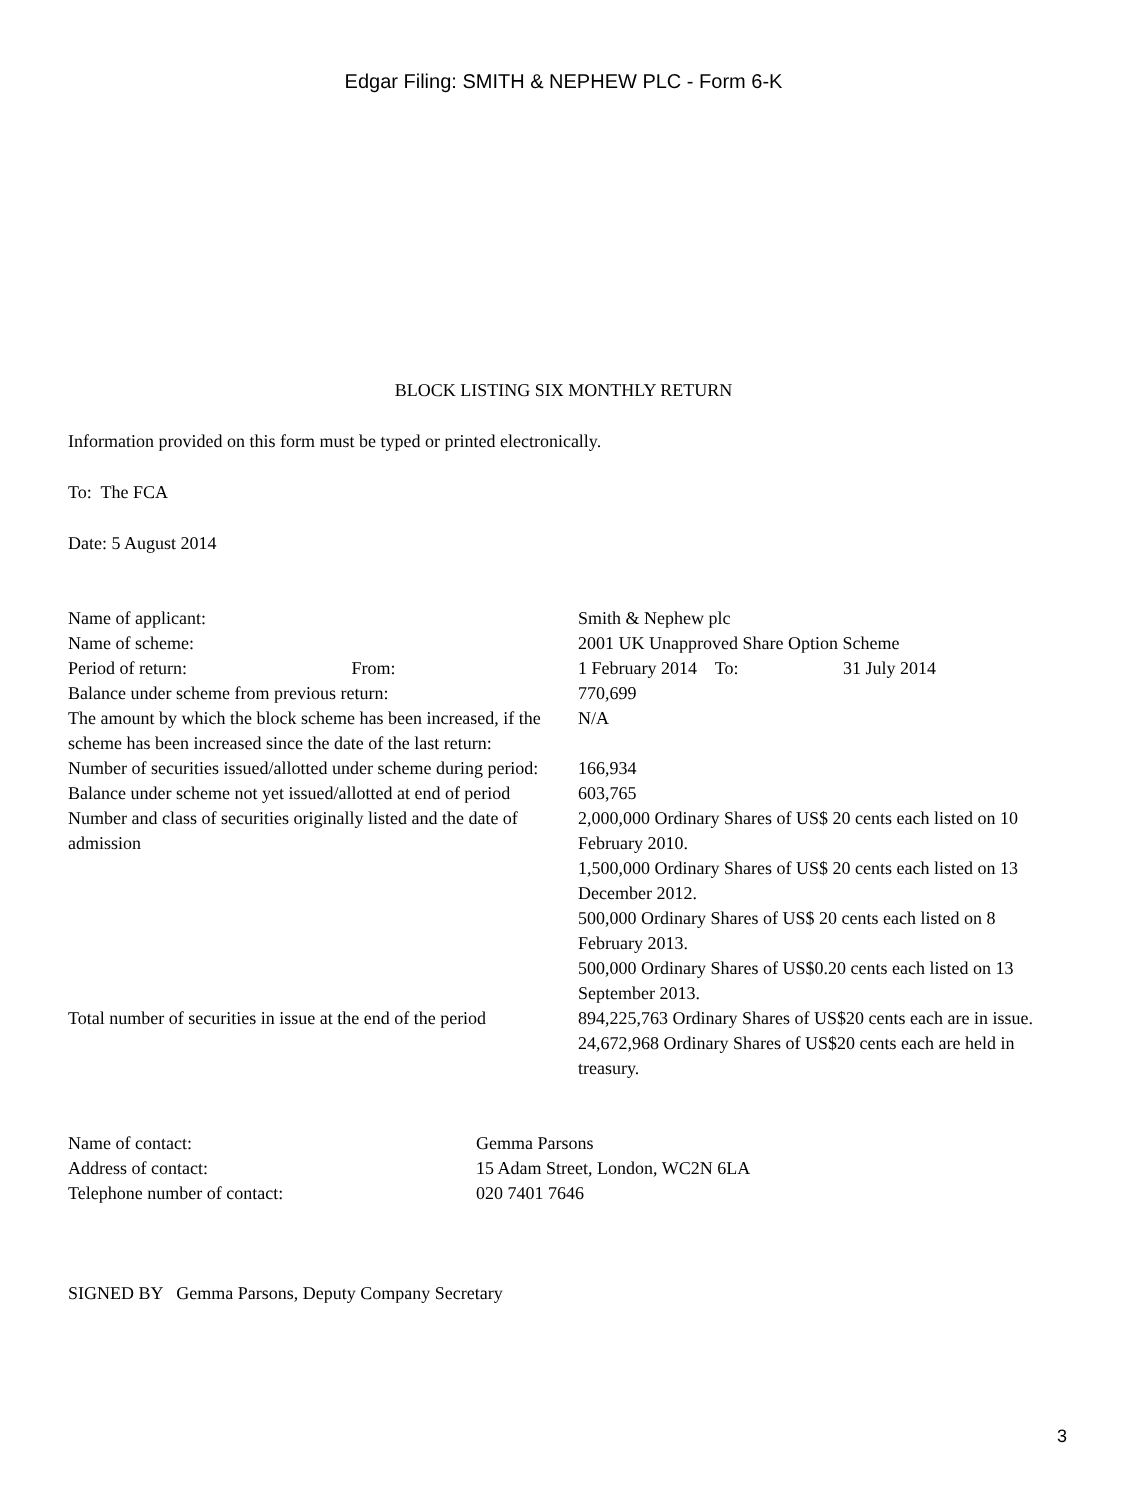Edgar Filing: SMITH & NEPHEW PLC - Form 6-K
BLOCK LISTING SIX MONTHLY RETURN
Information provided on this form must be typed or printed electronically.
To: The FCA
Date: 5 August 2014
| Name of applicant: | Smith & Nephew plc |
| Name of scheme: | 2001 UK Unapproved Share Option Scheme |
| Period of return: From: | 1 February 2014 To: 31 July 2014 |
| Balance under scheme from previous return: | 770,699 |
| The amount by which the block scheme has been increased, if the scheme has been increased since the date of the last return: | N/A |
| Number of securities issued/allotted under scheme during period: | 166,934 |
| Balance under scheme not yet issued/allotted at end of period | 603,765 |
| Number and class of securities originally listed and the date of admission | 2,000,000 Ordinary Shares of US$ 20 cents each listed on 10 February 2010. 1,500,000 Ordinary Shares of US$ 20 cents each listed on 13 December 2012. 500,000 Ordinary Shares of US$ 20 cents each listed on 8 February 2013. 500,000 Ordinary Shares of US$0.20 cents each listed on 13 September 2013. |
| Total number of securities in issue at the end of the period | 894,225,763 Ordinary Shares of US$20 cents each are in issue. 24,672,968 Ordinary Shares of US$20 cents each are held in treasury. |
| Name of contact: | Gemma Parsons |
| Address of contact: | 15 Adam Street, London, WC2N 6LA |
| Telephone number of contact: | 020 7401 7646 |
SIGNED BY Gemma Parsons, Deputy Company Secretary
3